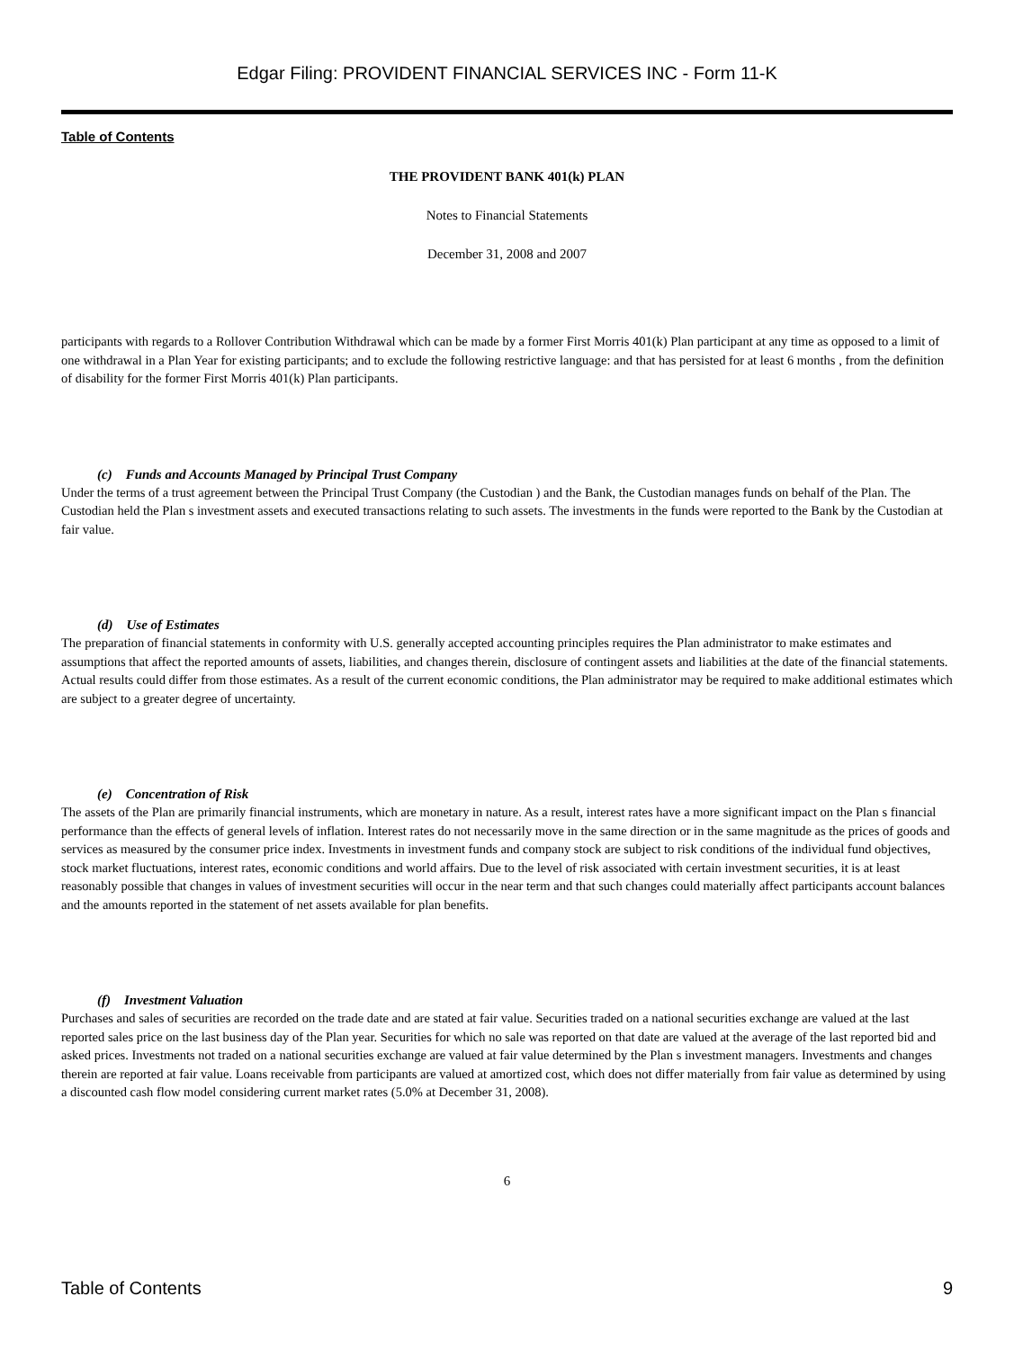Edgar Filing: PROVIDENT FINANCIAL SERVICES INC - Form 11-K
Table of Contents
THE PROVIDENT BANK 401(k) PLAN
Notes to Financial Statements
December 31, 2008 and 2007
participants with regards to a Rollover Contribution Withdrawal which can be made by a former First Morris 401(k) Plan participant at any time as opposed to a limit of one withdrawal in a Plan Year for existing participants; and to exclude the following restrictive language: and that has persisted for at least 6 months , from the definition of disability for the former First Morris 401(k) Plan participants.
(c) Funds and Accounts Managed by Principal Trust Company
Under the terms of a trust agreement between the Principal Trust Company (the Custodian ) and the Bank, the Custodian manages funds on behalf of the Plan. The Custodian held the Plan s investment assets and executed transactions relating to such assets. The investments in the funds were reported to the Bank by the Custodian at fair value.
(d) Use of Estimates
The preparation of financial statements in conformity with U.S. generally accepted accounting principles requires the Plan administrator to make estimates and assumptions that affect the reported amounts of assets, liabilities, and changes therein, disclosure of contingent assets and liabilities at the date of the financial statements. Actual results could differ from those estimates. As a result of the current economic conditions, the Plan administrator may be required to make additional estimates which are subject to a greater degree of uncertainty.
(e) Concentration of Risk
The assets of the Plan are primarily financial instruments, which are monetary in nature. As a result, interest rates have a more significant impact on the Plan s financial performance than the effects of general levels of inflation. Interest rates do not necessarily move in the same direction or in the same magnitude as the prices of goods and services as measured by the consumer price index. Investments in investment funds and company stock are subject to risk conditions of the individual fund objectives, stock market fluctuations, interest rates, economic conditions and world affairs. Due to the level of risk associated with certain investment securities, it is at least reasonably possible that changes in values of investment securities will occur in the near term and that such changes could materially affect participants account balances and the amounts reported in the statement of net assets available for plan benefits.
(f) Investment Valuation
Purchases and sales of securities are recorded on the trade date and are stated at fair value. Securities traded on a national securities exchange are valued at the last reported sales price on the last business day of the Plan year. Securities for which no sale was reported on that date are valued at the average of the last reported bid and asked prices. Investments not traded on a national securities exchange are valued at fair value determined by the Plan s investment managers. Investments and changes therein are reported at fair value. Loans receivable from participants are valued at amortized cost, which does not differ materially from fair value as determined by using a discounted cash flow model considering current market rates (5.0% at December 31, 2008).
6
Table of Contents 9